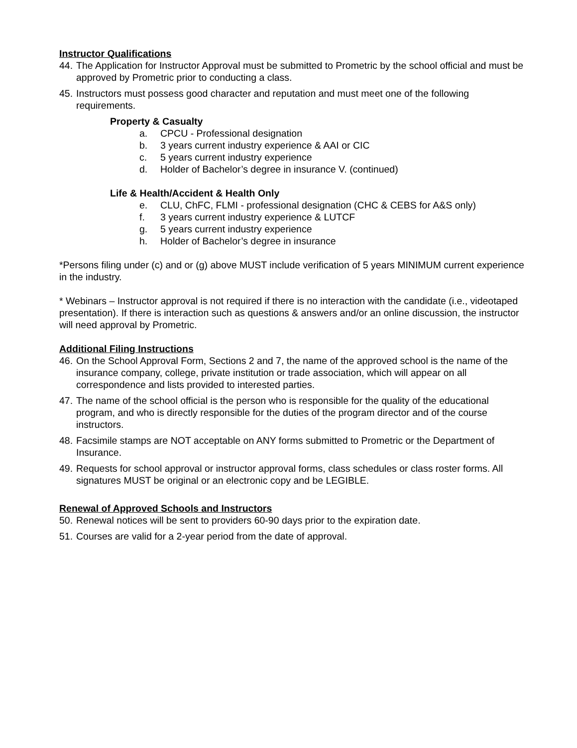Instructor Qualifications
44. The Application for Instructor Approval must be submitted to Prometric by the school official and must be approved by Prometric prior to conducting a class.
45. Instructors must possess good character and reputation and must meet one of the following requirements.
Property & Casualty
a. CPCU - Professional designation
b. 3 years current industry experience & AAI or CIC
c. 5 years current industry experience
d. Holder of Bachelor’s degree in insurance V. (continued)
Life & Health/Accident & Health Only
e. CLU, ChFC, FLMI - professional designation (CHC & CEBS for A&S only)
f. 3 years current industry experience & LUTCF
g. 5 years current industry experience
h. Holder of Bachelor’s degree in insurance
*Persons filing under (c) and or (g) above MUST include verification of 5 years MINIMUM current experience in the industry.
* Webinars – Instructor approval is not required if there is no interaction with the candidate (i.e., videotaped presentation). If there is interaction such as questions & answers and/or an online discussion, the instructor will need approval by Prometric.
Additional Filing Instructions
46. On the School Approval Form, Sections 2 and 7, the name of the approved school is the name of the insurance company, college, private institution or trade association, which will appear on all correspondence and lists provided to interested parties.
47. The name of the school official is the person who is responsible for the quality of the educational program, and who is directly responsible for the duties of the program director and of the course instructors.
48. Facsimile stamps are NOT acceptable on ANY forms submitted to Prometric or the Department of Insurance.
49. Requests for school approval or instructor approval forms, class schedules or class roster forms. All signatures MUST be original or an electronic copy and be LEGIBLE.
Renewal of Approved Schools and Instructors
50. Renewal notices will be sent to providers 60-90 days prior to the expiration date.
51. Courses are valid for a 2-year period from the date of approval.